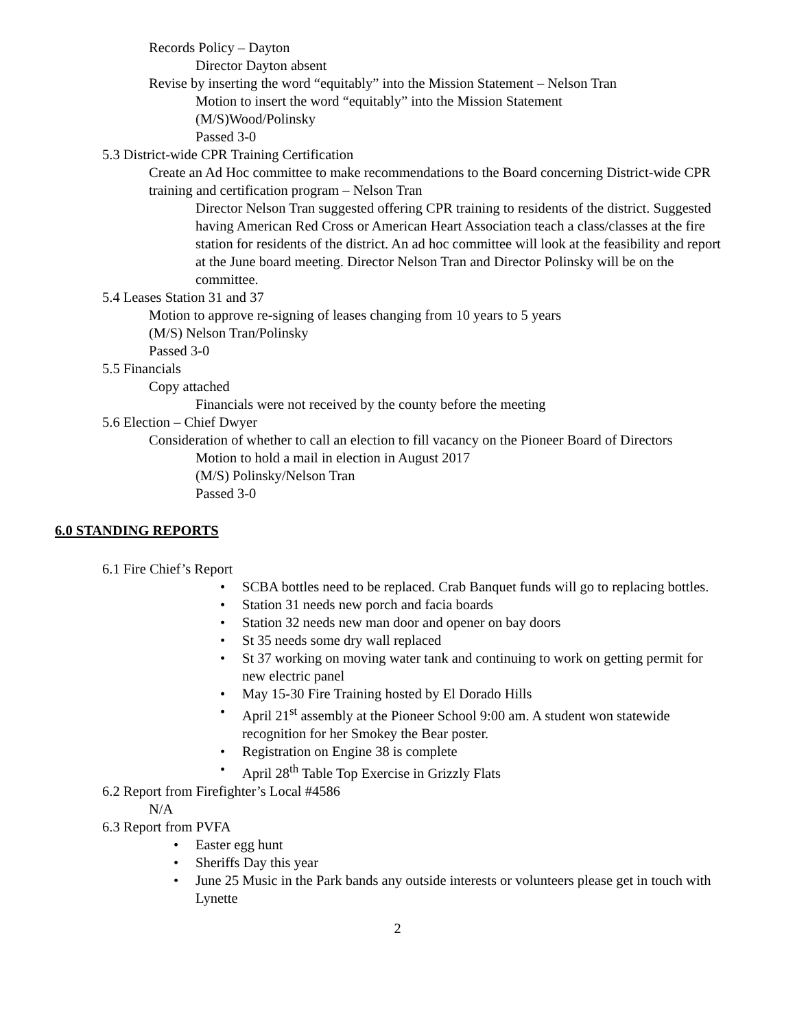Records Policy – Dayton
Director Dayton absent
Revise by inserting the word “equitably” into the Mission Statement – Nelson Tran
Motion to insert the word “equitably” into the Mission Statement
(M/S)Wood/Polinsky
Passed 3-0
5.3 District-wide CPR Training Certification
Create an Ad Hoc committee to make recommendations to the Board concerning District-wide CPR training and certification program – Nelson Tran
Director Nelson Tran suggested offering CPR training to residents of the district. Suggested having American Red Cross or American Heart Association teach a class/classes at the fire station for residents of the district. An ad hoc committee will look at the feasibility and report at the June board meeting. Director Nelson Tran and Director Polinsky will be on the committee.
5.4 Leases Station 31 and 37
Motion to approve re-signing of leases changing from 10 years to 5 years
(M/S) Nelson Tran/Polinsky
Passed 3-0
5.5 Financials
Copy attached
Financials were not received by the county before the meeting
5.6 Election – Chief Dwyer
Consideration of whether to call an election to fill vacancy on the Pioneer Board of Directors
Motion to hold a mail in election in August 2017
(M/S) Polinsky/Nelson Tran
Passed 3-0
6.0 STANDING REPORTS
6.1 Fire Chief’s Report
• SCBA bottles need to be replaced. Crab Banquet funds will go to replacing bottles.
• Station 31 needs new porch and facia boards
• Station 32 needs new man door and opener on bay doors
• St 35 needs some dry wall replaced
• St 37 working on moving water tank and continuing to work on getting permit for new electric panel
• May 15-30 Fire Training hosted by El Dorado Hills
• April 21<sup>st</sup> assembly at the Pioneer School 9:00 am. A student won statewide recognition for her Smokey the Bear poster.
• Registration on Engine 38 is complete
• April 28<sup>th</sup> Table Top Exercise in Grizzly Flats
6.2 Report from Firefighter’s Local #4586
N/A
6.3 Report from PVFA
• Easter egg hunt
• Sheriffs Day this year
• June 25 Music in the Park bands any outside interests or volunteers please get in touch with Lynette
2